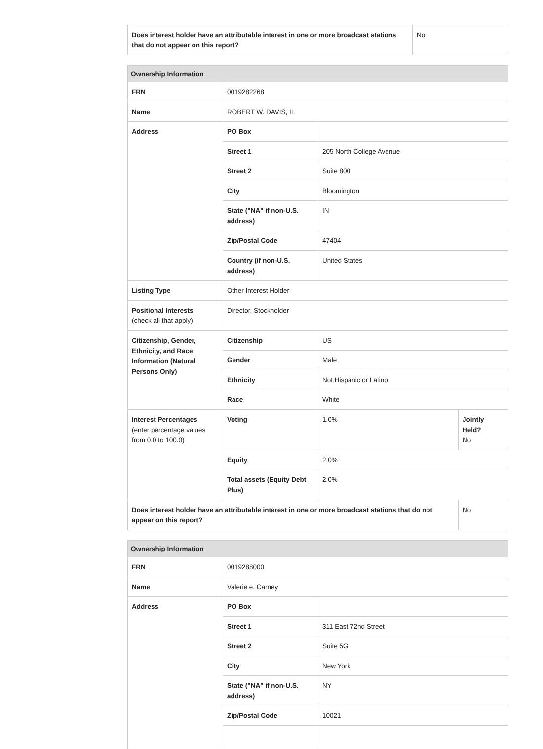| Does interest holder have an attributable interest in one or more broadcast stations that do not appear on this report? | No |
| Ownership Information | | | |
| FRN | 0019282268 | | |
| Name | ROBERT W. DAVIS, II. | | |
| Address | PO Box | | |
| | Street 1 | 205 North College Avenue | |
| | Street 2 | Suite 800 | |
| | City | Bloomington | |
| | State ("NA" if non-U.S. address) | IN | |
| | Zip/Postal Code | 47404 | |
| | Country (if non-U.S. address) | United States | |
| Listing Type | Other Interest Holder | | |
| Positional Interests (check all that apply) | Director, Stockholder | | |
| Citizenship, Gender, Ethnicity, and Race Information (Natural Persons Only) | Citizenship | US | |
| | Gender | Male | |
| | Ethnicity | Not Hispanic or Latino | |
| | Race | White | |
| Interest Percentages (enter percentage values from 0.0 to 100.0) | Voting | 1.0% | Jointly Held? No |
| | Equity | 2.0% | |
| | Total assets (Equity Debt Plus) | 2.0% | |
| Does interest holder have an attributable interest in one or more broadcast stations that do not appear on this report? | | | No |
| Ownership Information | | |
| FRN | 0019288000 | |
| Name | Valerie e. Carney | |
| Address | PO Box | |
| | Street 1 | 311 East 72nd Street |
| | Street 2 | Suite 5G |
| | City | New York |
| | State ("NA" if non-U.S. address) | NY |
| | Zip/Postal Code | 10021 |